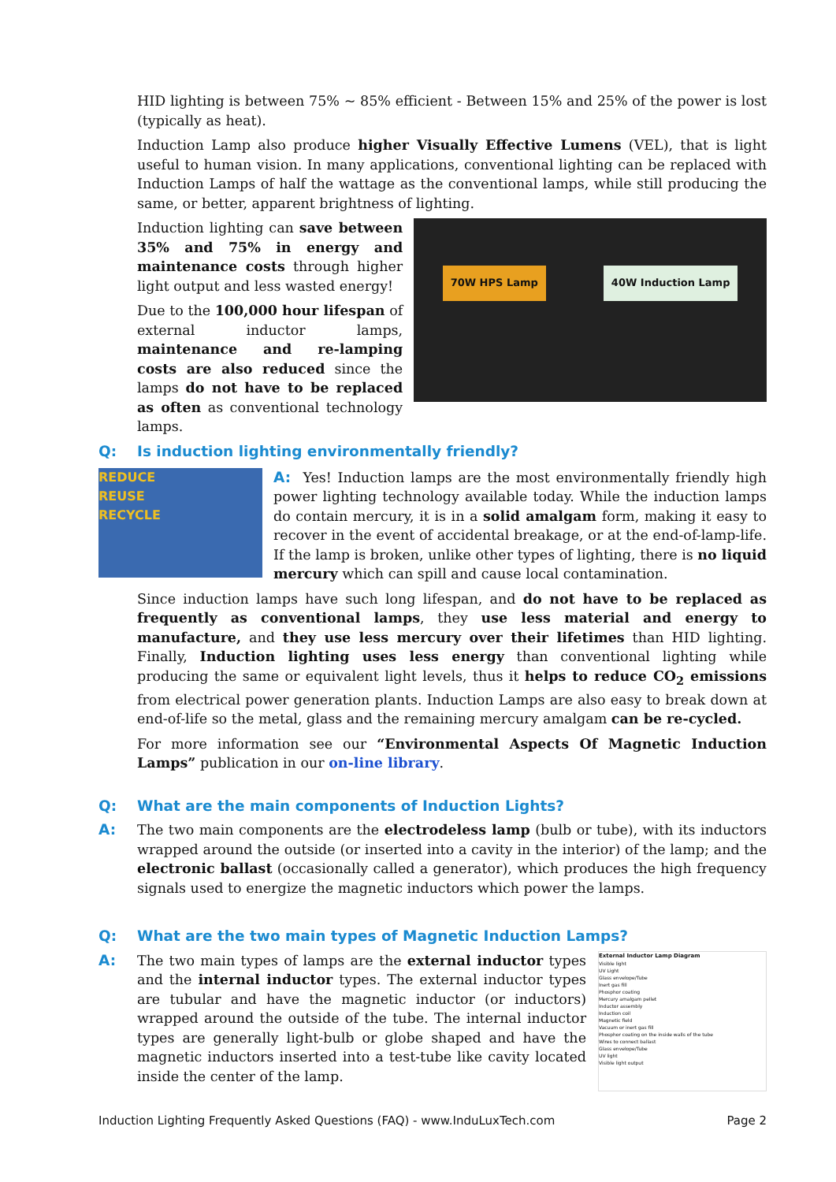HID lighting is between 75% ~ 85% efficient - Between 15% and 25% of the power is lost (typically as heat).
Induction Lamp also produce higher Visually Effective Lumens (VEL), that is light useful to human vision. In many applications, conventional lighting can be replaced with Induction Lamps of half the wattage as the conventional lamps, while still producing the same, or better, apparent brightness of lighting.
Induction lighting can save between 35% and 75% in energy and maintenance costs through higher light output and less wasted energy!
Due to the 100,000 hour lifespan of external inductor lamps, maintenance and re-lamping costs are also reduced since the lamps do not have to be replaced as often as conventional technology lamps.
70W HPS Lamp 40W Induction Lamp
Q: Is induction lighting environmentally friendly?
REDUCE
REUSE
RECYCLE
A: Yes! Induction lamps are the most environmentally friendly high power lighting technology available today. While the induction lamps do contain mercury, it is in a solid amalgam form, making it easy to recover in the event of accidental breakage, or at the end-of-lamp-life. If the lamp is broken, unlike other types of lighting, there is no liquid mercury which can spill and cause local contamination.
Since induction lamps have such long lifespan, and do not have to be replaced as frequently as conventional lamps, they use less material and energy to manufacture, and they use less mercury over their lifetimes than HID lighting. Finally, Induction lighting uses less energy than conventional lighting while producing the same or equivalent light levels, thus it helps to reduce CO<sub>2</sub> emissions from electrical power generation plants. Induction Lamps are also easy to break down at end-of-life so the metal, glass and the remaining mercury amalgam can be re-cycled.
For more information see our “Environmental Aspects Of Magnetic Induction Lamps” publication in our on-line library.
Q: What are the main components of Induction Lights?
A: The two main components are the electrodeless lamp (bulb or tube), with its inductors wrapped around the outside (or inserted into a cavity in the interior) of the lamp; and the electronic ballast (occasionally called a generator), which produces the high frequency signals used to energize the magnetic inductors which power the lamps.
Q: What are the two main types of Magnetic Induction Lamps?
A: The two main types of lamps are the external inductor types and the internal inductor types. The external inductor types are tubular and have the magnetic inductor (or inductors) wrapped around the outside of the tube. The internal inductor types are generally light-bulb or globe shaped and have the magnetic inductors inserted into a test-tube like cavity located inside the center of the lamp.
External Inductor Lamp Diagram
Visible light
UV Light
Glass envelope/Tube
Inert gas fill
Phosphor coating
Mercury amalgam pellet
Inductor assembly
Induction coil
Magnetic field
Vacuum or inert gas fill
Phosphor coating on the inside walls of the tube
Wires to connect ballast
Glass envelope/Tube
UV light
Visible light output
Induction Lighting Frequently Asked Questions (FAQ) - www.InduLuxTech.com Page 2